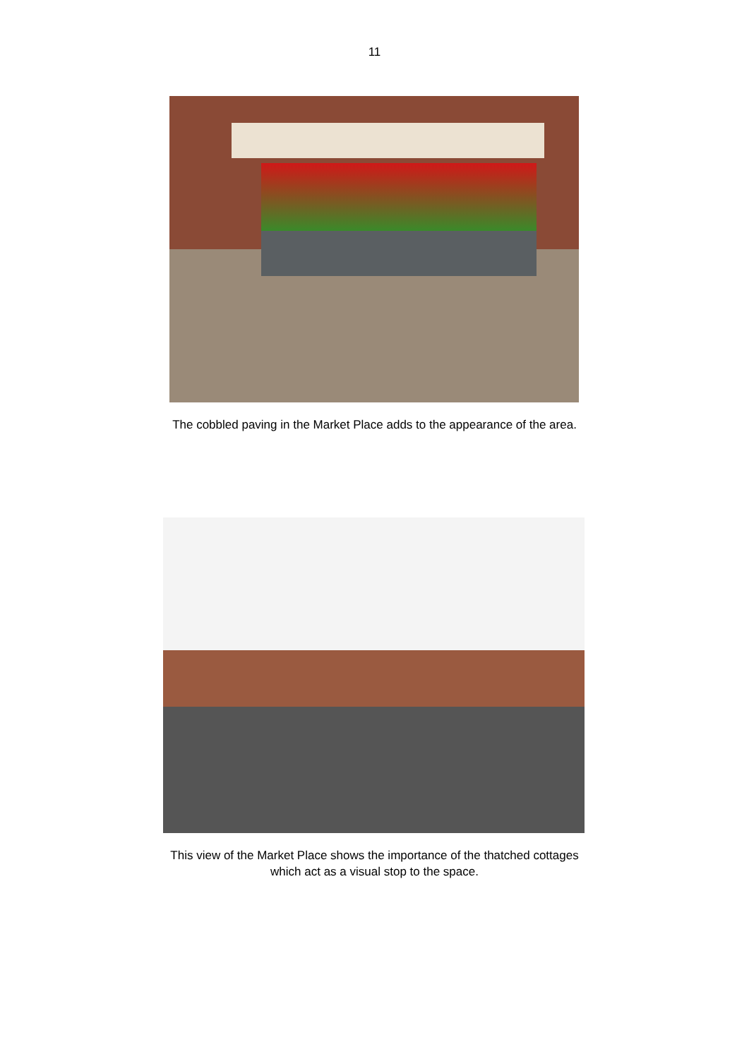11
The cobbled paving in the Market Place adds to the appearance of the area.
This view of the Market Place shows the importance of the thatched cottages
which act as a visual stop to the space.